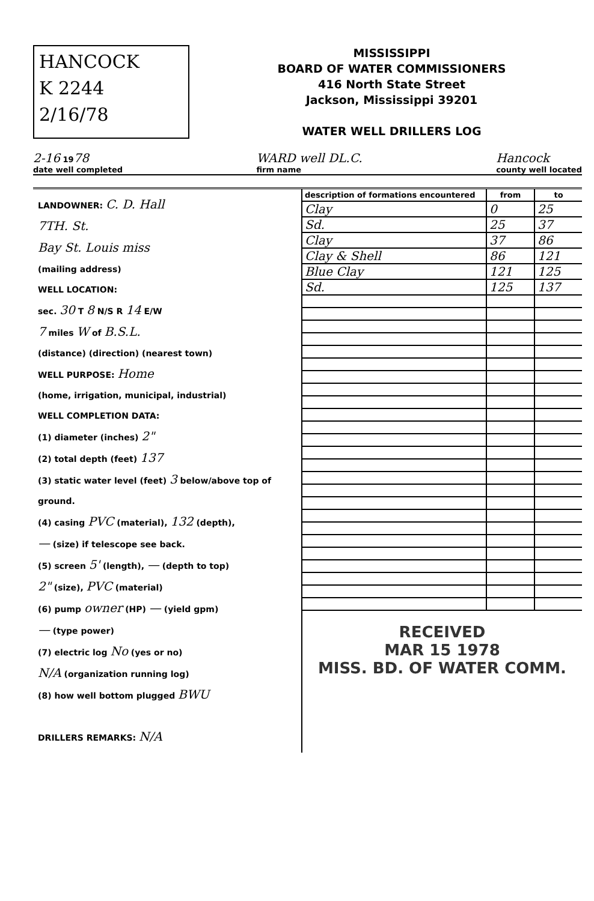HANCOCK
K 2244
2/16/78
MISSISSIPPI
BOARD OF WATER COMMISSIONERS
416 North State Street
Jackson, Mississippi 39201
WATER WELL DRILLERS LOG
2-16 1978
date well completed WARD well DL.C.
firm name Hancock
county well located
LANDOWNER: C. D. Hall
7TH. St.
Bay St. Louis miss
(mailing address)
WELL LOCATION:
sec. 30 T 8 N/S R 14 E/W
7 miles W of B.S.L.
(distance) (direction) (nearest town)
WELL PURPOSE: Home
(home, irrigation, municipal, industrial)
WELL COMPLETION DATA:
(1) diameter (inches) 2"
(2) total depth (feet) 137
(3) static water level (feet) 3 below/above top of ground.
(4) casing PVC (material), 132 (depth),
— (size) if telescope see back.
(5) screen 5' (length), — (depth to top)
2" (size), PVC (material)
(6) pump owner (HP) — (yield gpm)
— (type power)
(7) electric log No (yes or no)
N/A (organization running log)
(8) how well bottom plugged BWU
DRILLERS REMARKS: N/A
| description of formations encountered | from | to |
| --- | --- | --- |
| Clay | 0 | 25 |
| Sd. | 25 | 37 |
| Clay | 37 | 86 |
| Clay & Shell | 86 | 121 |
| Blue Clay | 121 | 125 |
| Sd. | 125 | 137 |
RECEIVED
MAR 15 1978
MISS. BD. OF WATER COMM.